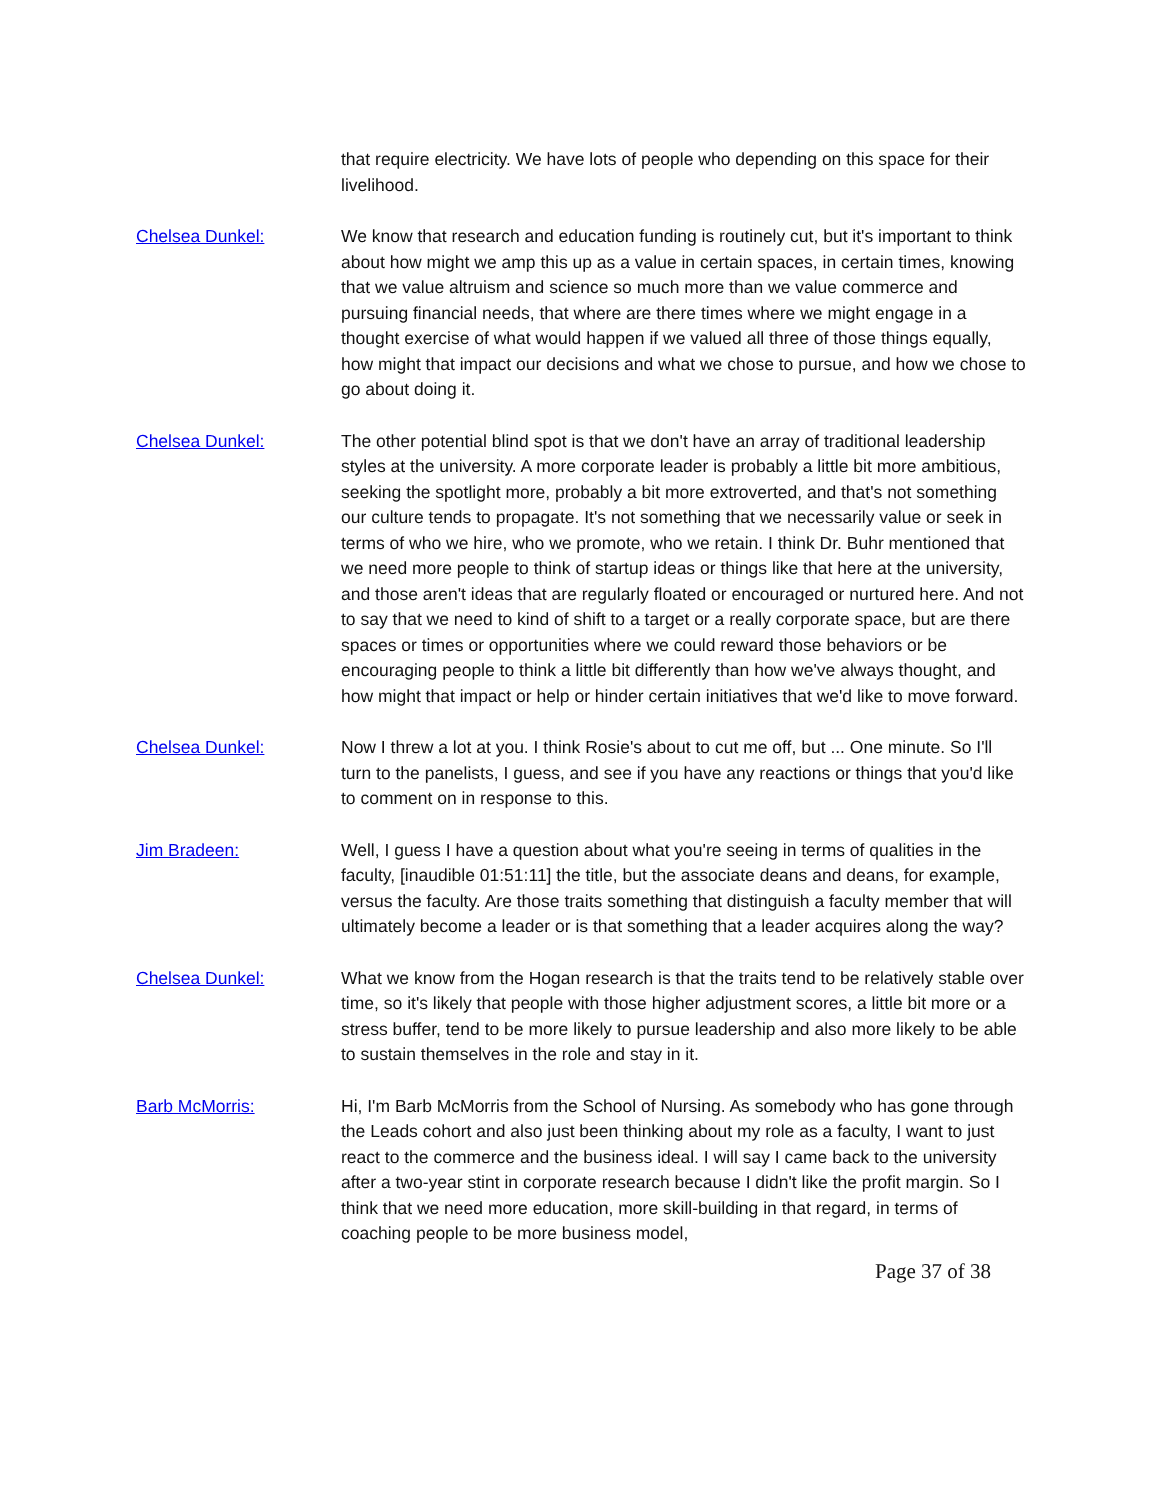that require electricity. We have lots of people who depending on this space for their livelihood.
Chelsea Dunkel: We know that research and education funding is routinely cut, but it's important to think about how might we amp this up as a value in certain spaces, in certain times, knowing that we value altruism and science so much more than we value commerce and pursuing financial needs, that where are there times where we might engage in a thought exercise of what would happen if we valued all three of those things equally, how might that impact our decisions and what we chose to pursue, and how we chose to go about doing it.
Chelsea Dunkel: The other potential blind spot is that we don't have an array of traditional leadership styles at the university. A more corporate leader is probably a little bit more ambitious, seeking the spotlight more, probably a bit more extroverted, and that's not something our culture tends to propagate. It's not something that we necessarily value or seek in terms of who we hire, who we promote, who we retain. I think Dr. Buhr mentioned that we need more people to think of startup ideas or things like that here at the university, and those aren't ideas that are regularly floated or encouraged or nurtured here. And not to say that we need to kind of shift to a target or a really corporate space, but are there spaces or times or opportunities where we could reward those behaviors or be encouraging people to think a little bit differently than how we've always thought, and how might that impact or help or hinder certain initiatives that we'd like to move forward.
Chelsea Dunkel: Now I threw a lot at you. I think Rosie's about to cut me off, but ... One minute. So I'll turn to the panelists, I guess, and see if you have any reactions or things that you'd like to comment on in response to this.
Jim Bradeen: Well, I guess I have a question about what you're seeing in terms of qualities in the faculty, [inaudible 01:51:11] the title, but the associate deans and deans, for example, versus the faculty. Are those traits something that distinguish a faculty member that will ultimately become a leader or is that something that a leader acquires along the way?
Chelsea Dunkel: What we know from the Hogan research is that the traits tend to be relatively stable over time, so it's likely that people with those higher adjustment scores, a little bit more or a stress buffer, tend to be more likely to pursue leadership and also more likely to be able to sustain themselves in the role and stay in it.
Barb McMorris: Hi, I'm Barb McMorris from the School of Nursing. As somebody who has gone through the Leads cohort and also just been thinking about my role as a faculty, I want to just react to the commerce and the business ideal. I will say I came back to the university after a two-year stint in corporate research because I didn't like the profit margin. So I think that we need more education, more skill-building in that regard, in terms of coaching people to be more business model,
Page 37 of 38